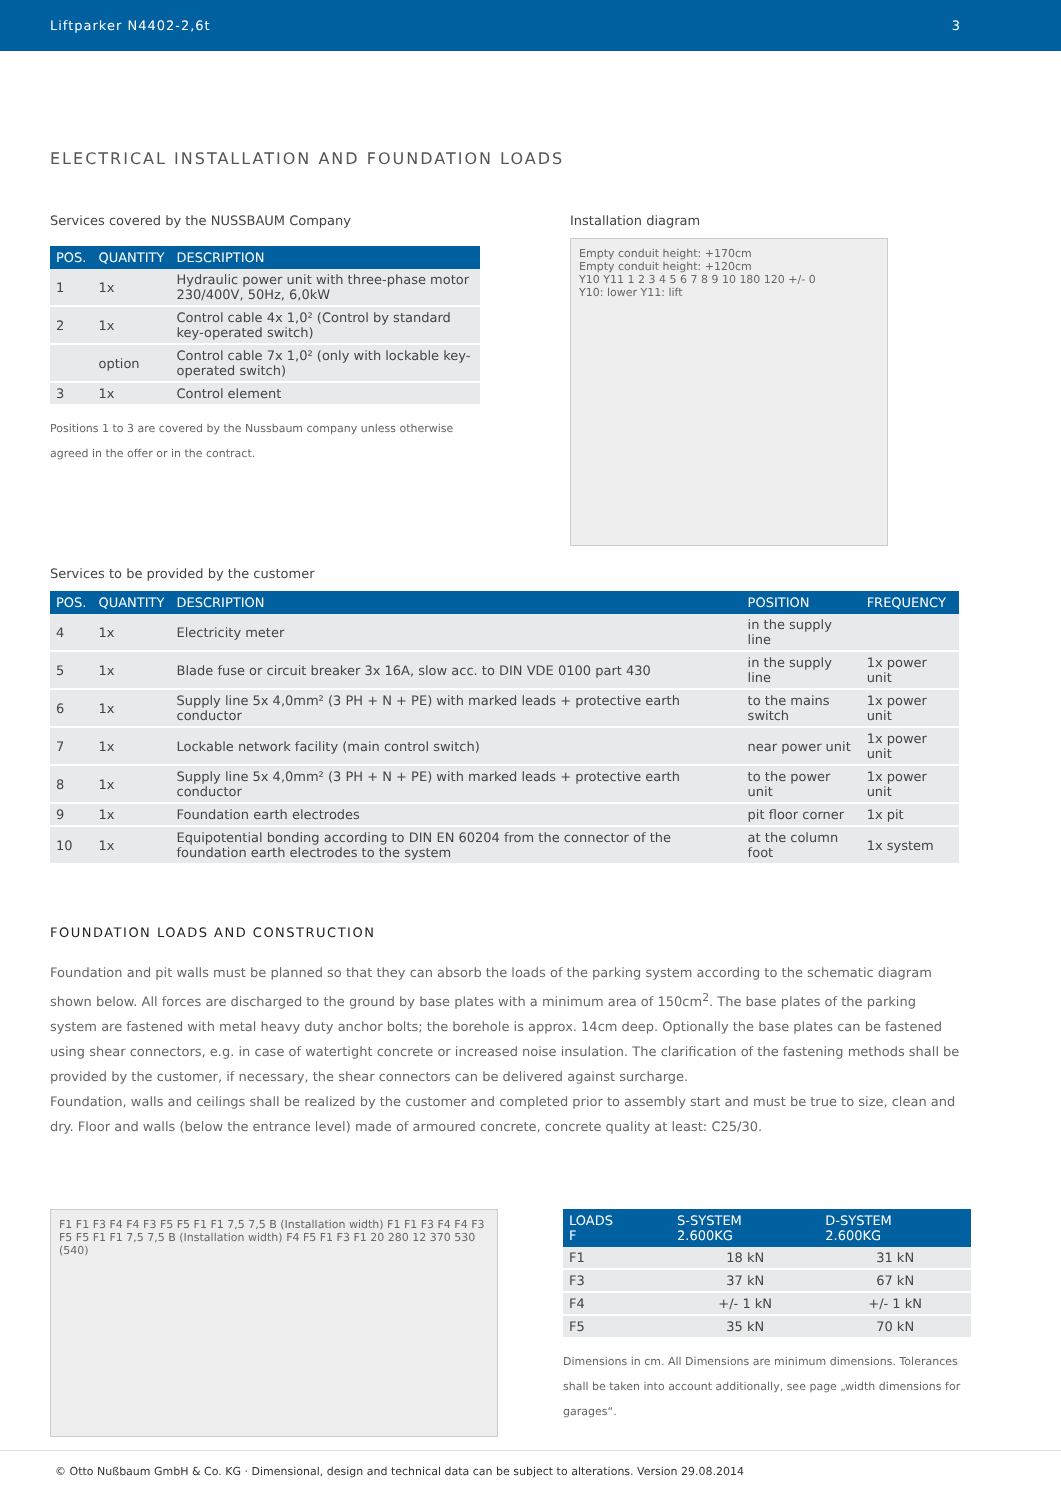Liftparker N4402-2,6t 3
ELECTRICAL INSTALLATION AND FOUNDATION LOADS
Services covered by the NUSSBAUM Company
| POS. | QUANTITY | DESCRIPTION |
| --- | --- | --- |
| 1 | 1x | Hydraulic power unit with three-phase motor 230/400V, 50Hz, 6,0kW |
| 2 | 1x | Control cable 4x 1,0² (Control by standard key-operated switch) |
| | option | Control cable 7x 1,0² (only with lockable key-operated switch) |
| 3 | 1x | Control element |
Positions 1 to 3 are covered by the Nussbaum company unless otherwise agreed in the offer or in the contract.
Installation diagram
Empty conduit height: +170cm
Empty conduit height: +120cm
Y10 Y11 1 2 3 4 5 6 7 8 9 10 180 120 +/- 0
Y10: lower Y11: lift
Services to be provided by the customer
| POS. | QUANTITY | DESCRIPTION | POSITION | FREQUENCY |
| --- | --- | --- | --- | --- |
| 4 | 1x | Electricity meter | in the supply line | |
| 5 | 1x | Blade fuse or circuit breaker 3x 16A, slow acc. to DIN VDE 0100 part 430 | in the supply line | 1x power unit |
| 6 | 1x | Supply line 5x 4,0mm² (3 PH + N + PE) with marked leads + protective earth conductor | to the mains switch | 1x power unit |
| 7 | 1x | Lockable network facility (main control switch) | near power unit | 1x power unit |
| 8 | 1x | Supply line 5x 4,0mm² (3 PH + N + PE) with marked leads + protective earth conductor | to the power unit | 1x power unit |
| 9 | 1x | Foundation earth electrodes | pit floor corner | 1x pit |
| 10 | 1x | Equipotential bonding according to DIN EN 60204 from the connector of the foundation earth electrodes to the system | at the column foot | 1x system |
FOUNDATION LOADS AND CONSTRUCTION
Foundation and pit walls must be planned so that they can absorb the loads of the parking system according to the schematic diagram shown below. All forces are discharged to the ground by base plates with a minimum area of 150cm<sup>2</sup>. The base plates of the parking system are fastened with metal heavy duty anchor bolts; the borehole is approx. 14cm deep. Optionally the base plates can be fastened using shear connectors, e.g. in case of watertight concrete or increased noise insulation. The clarification of the fastening methods shall be provided by the customer, if necessary, the shear connectors can be delivered against surcharge.
Foundation, walls and ceilings shall be realized by the customer and completed prior to assembly start and must be true to size, clean and dry. Floor and walls (below the entrance level) made of armoured concrete, concrete quality at least: C25/30.
F1 F1 F3 F4 F4 F3 F5 F5 F1 F1 7,5 7,5 B (Installation width) F1 F1 F3 F4 F4 F3 F5 F5 F1 F1 7,5 7,5 B (Installation width) F4 F5 F1 F3 F1 20 280 12 370 530 (540)
| LOADS F | S-SYSTEM 2.600KG | D-SYSTEM 2.600KG |
| --- | --- | --- |
| F1 | 18 kN | 31 kN |
| F3 | 37 kN | 67 kN |
| F4 | +/- 1 kN | +/- 1 kN |
| F5 | 35 kN | 70 kN |
Dimensions in cm. All Dimensions are minimum dimensions. Tolerances shall be taken into account additionally, see page „width dimensions for garages“.
© Otto Nußbaum GmbH & Co. KG · Dimensional, design and technical data can be subject to alterations. Version 29.08.2014